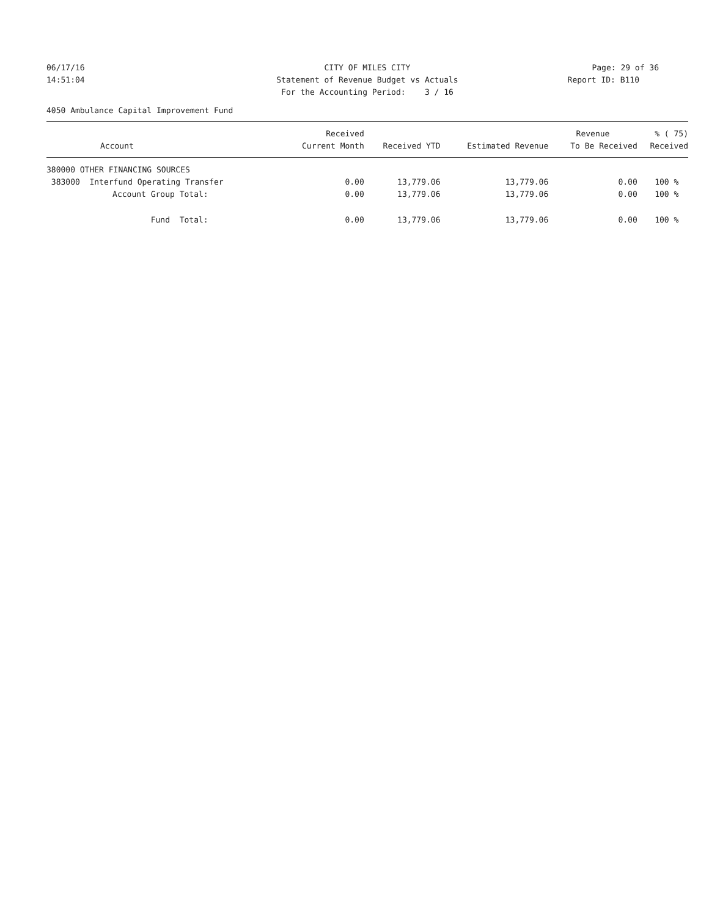06/17/16
CITY OF MILES CITY
Page: 29 of 36
14:51:04
Statement of Revenue Budget vs Actuals
Report ID: B110
For the Accounting Period: 3 / 16
4050 Ambulance Capital Improvement Fund
| | Received | | | Revenue | % ( 75) |
| --- | --- | --- | --- | --- | --- |
| Account | Current Month | Received YTD | Estimated Revenue | To Be Received | Received |
| 380000 OTHER FINANCING SOURCES | | | | | |
| 383000 Interfund Operating Transfer | 0.00 | 13,779.06 | 13,779.06 | 0.00 | 100 % |
| Account Group Total: | 0.00 | 13,779.06 | 13,779.06 | 0.00 | 100 % |
| Fund Total: | 0.00 | 13,779.06 | 13,779.06 | 0.00 | 100 % |